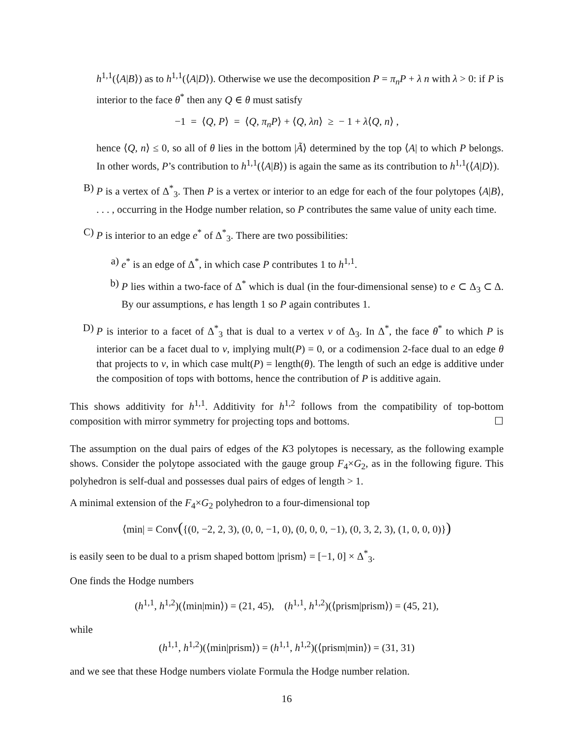h<sup>1,1</sup>(⟨A|B⟩) as to h<sup>1,1</sup>(⟨A|D⟩). Otherwise we use the decomposition P = π<sub>n</sub>P + λ n with λ > 0: if P is interior to the face θ<sup>*</sup> then any Q ∈ θ must satisfy
−1 = ⟨Q, P⟩ = ⟨Q, π<sub>n</sub>P⟩ + ⟨Q, λn⟩ ≥ − 1 + λ⟨Q, n⟩ ,
hence ⟨Q, n⟩ ≤ 0, so all of θ lies in the bottom |Ã⟩ determined by the top ⟨A| to which P belongs. In other words, P’s contribution to h<sup>1,1</sup>(⟨A|B⟩) is again the same as its contribution to h<sup>1,1</sup>(⟨A|D⟩).
B) P is a vertex of Δ<sup>*</sup><sub>3</sub>. Then P is a vertex or interior to an edge for each of the four polytopes ⟨A|B⟩, . . . , occurring in the Hodge number relation, so P contributes the same value of unity each time.
C) P is interior to an edge e<sup>*</sup> of Δ<sup>*</sup><sub>3</sub>. There are two possibilities:
a) e<sup>*</sup> is an edge of Δ<sup>*</sup>, in which case P contributes 1 to h<sup>1,1</sup>.
b) P lies within a two-face of Δ<sup>*</sup> which is dual (in the four-dimensional sense) to e ⊂ Δ<sub>3</sub> ⊂ Δ. By our assumptions, e has length 1 so P again contributes 1.
D) P is interior to a facet of Δ<sup>*</sup><sub>3</sub> that is dual to a vertex v of Δ<sub>3</sub>. In Δ<sup>*</sup>, the face θ<sup>*</sup> to which P is interior can be a facet dual to v, implying mult(P) = 0, or a codimension 2-face dual to an edge θ that projects to v, in which case mult(P) = length(θ). The length of such an edge is additive under the composition of tops with bottoms, hence the contribution of P is additive again.
This shows additivity for h<sup>1,1</sup>. Additivity for h<sup>1,2</sup> follows from the compatibility of top-bottom composition with mirror symmetry for projecting tops and bottoms. ☐
The assumption on the dual pairs of edges of the K3 polytopes is necessary, as the following example shows. Consider the polytope associated with the gauge group F<sub>4</sub>×G<sub>2</sub>, as in the following figure. This polyhedron is self-dual and possesses dual pairs of edges of length > 1.
A minimal extension of the F<sub>4</sub>×G<sub>2</sub> polyhedron to a four-dimensional top
⟨min| = Conv({(0, −2, 2, 3), (0, 0, −1, 0), (0, 0, 0, −1), (0, 3, 2, 3), (1, 0, 0, 0)})
is easily seen to be dual to a prism shaped bottom |prism⟩ = [−1, 0] × Δ<sup>*</sup><sub>3</sub>.
One finds the Hodge numbers
(h<sup>1,1</sup>, h<sup>1,2</sup>)(⟨min|min⟩) = (21, 45), (h<sup>1,1</sup>, h<sup>1,2</sup>)(⟨prism|prism⟩) = (45, 21),
while
(h<sup>1,1</sup>, h<sup>1,2</sup>)(⟨min|prism⟩) = (h<sup>1,1</sup>, h<sup>1,2</sup>)(⟨prism|min⟩) = (31, 31)
and we see that these Hodge numbers violate Formula the Hodge number relation.
16